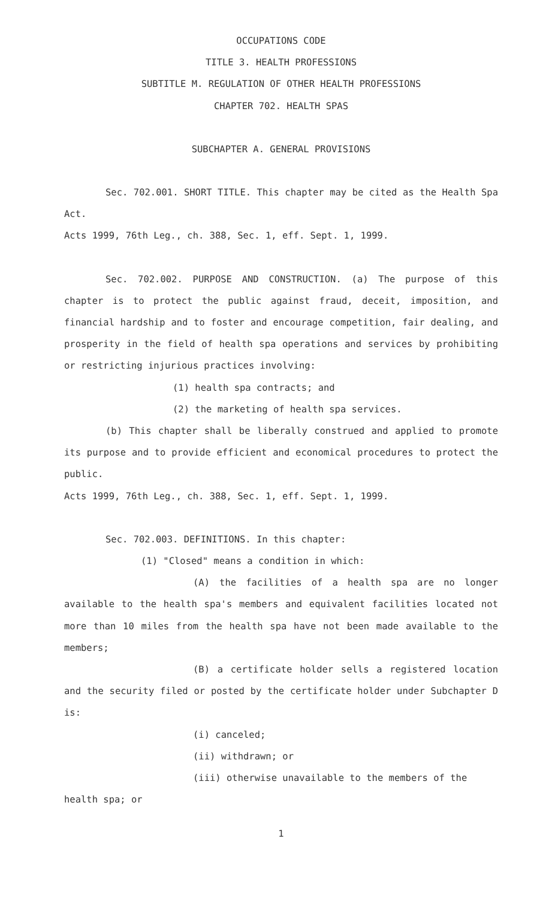OCCUPATIONS CODE
TITLE 3. HEALTH PROFESSIONS
SUBTITLE M. REGULATION OF OTHER HEALTH PROFESSIONS
CHAPTER 702. HEALTH SPAS
SUBCHAPTER A. GENERAL PROVISIONS
Sec. 702.001. SHORT TITLE. This chapter may be cited as the Health Spa Act.
Acts 1999, 76th Leg., ch. 388, Sec. 1, eff. Sept. 1, 1999.
Sec. 702.002. PURPOSE AND CONSTRUCTION. (a) The purpose of this chapter is to protect the public against fraud, deceit, imposition, and financial hardship and to foster and encourage competition, fair dealing, and prosperity in the field of health spa operations and services by prohibiting or restricting injurious practices involving:
(1) health spa contracts; and
(2) the marketing of health spa services.
(b) This chapter shall be liberally construed and applied to promote its purpose and to provide efficient and economical procedures to protect the public.
Acts 1999, 76th Leg., ch. 388, Sec. 1, eff. Sept. 1, 1999.
Sec. 702.003. DEFINITIONS. In this chapter:
(1) "Closed" means a condition in which:
(A) the facilities of a health spa are no longer available to the health spa's members and equivalent facilities located not more than 10 miles from the health spa have not been made available to the members;
(B) a certificate holder sells a registered location and the security filed or posted by the certificate holder under Subchapter D is:
(i) canceled;
(ii) withdrawn; or
(iii) otherwise unavailable to the members of the health spa; or
1